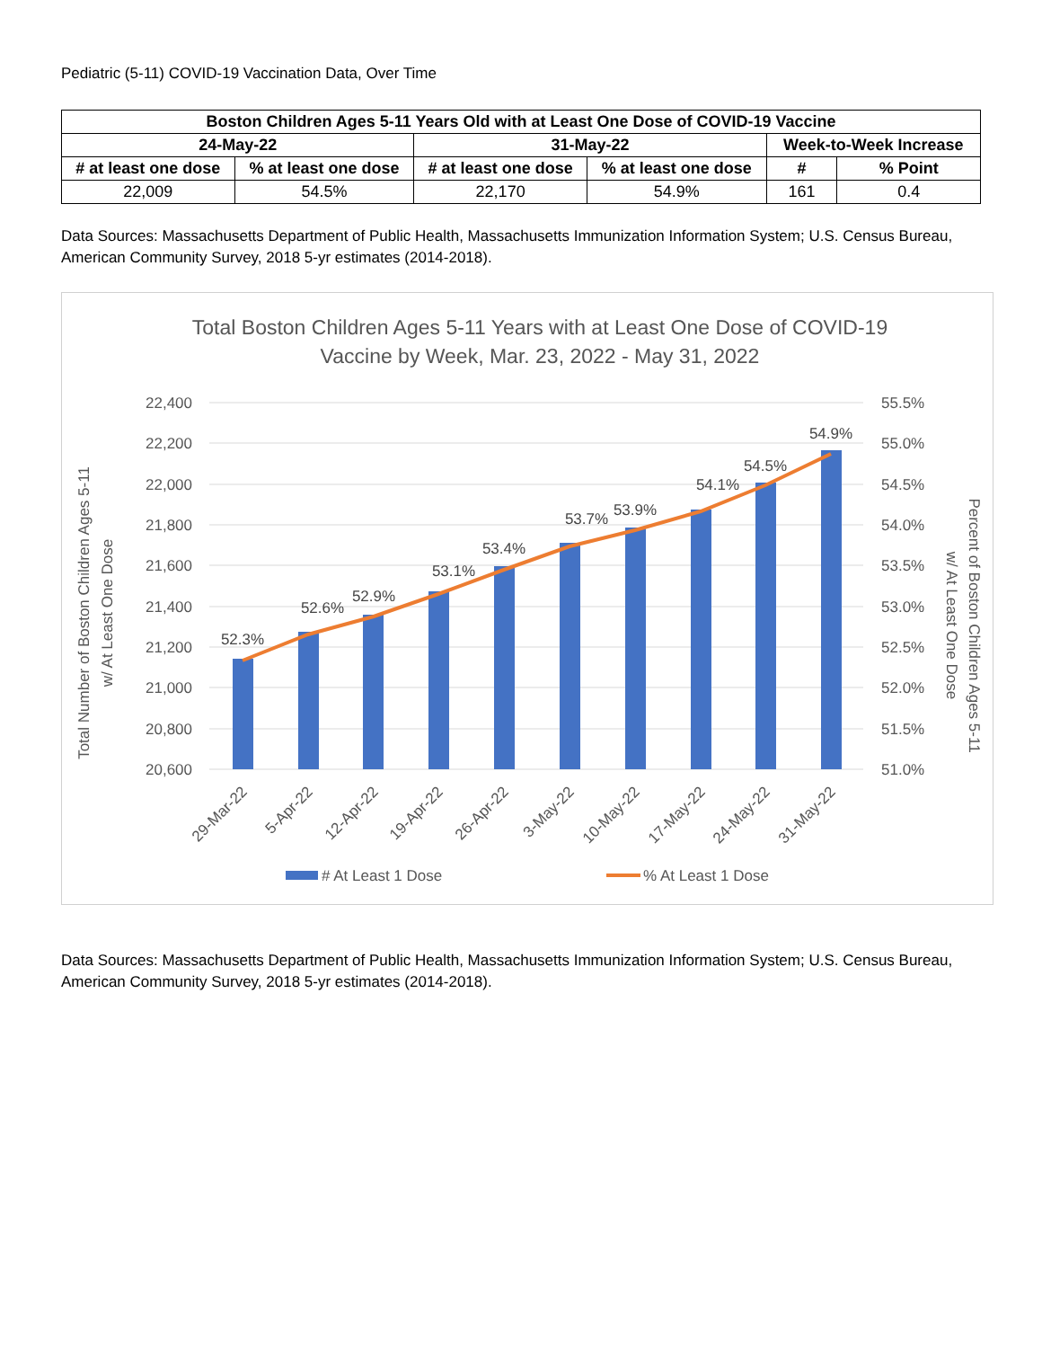Pediatric (5-11) COVID-19 Vaccination Data, Over Time
| Boston Children Ages 5-11 Years Old with at Least One Dose of COVID-19 Vaccine | | | | | |
| --- | --- | --- | --- | --- | --- |
| 24-May-22 | | 31-May-22 | | Week-to-Week Increase | |
| # at least one dose | % at least one dose | # at least one dose | % at least one dose | # | % Point |
| 22,009 | 54.5% | 22,170 | 54.9% | 161 | 0.4 |
Data Sources: Massachusetts Department of Public Health, Massachusetts Immunization Information System; U.S. Census Bureau, American Community Survey, 2018 5-yr estimates (2014-2018).
Total Boston Children Ages 5-11 Years with at Least One Dose of COVID-19
Vaccine by Week, Mar. 23, 2022 - May 31, 2022
22,400
22,200
22,000
21,800
21,600
21,400
21,200
21,000
20,800
20,600
55.5%
55.0%
54.5%
54.0%
53.5%
53.0%
52.5%
52.0%
51.5%
51.0%
52.3%
52.6%
52.9%
53.1%
53.4%
53.7%
53.9%
54.1%
54.5%
54.9%
29-Mar-22
5-Apr-22
12-Apr-22
19-Apr-22
26-Apr-22
3-May-22
10-May-22
17-May-22
24-May-22
31-May-22
Total Number of Boston Children Ages 5-11
w/ At Least One Dose
Percent of Boston Children Ages 5-11
w/ At Least One Dose
# At Least 1 Dose
% At Least 1 Dose
Data Sources: Massachusetts Department of Public Health, Massachusetts Immunization Information System; U.S. Census Bureau, American Community Survey, 2018 5-yr estimates (2014-2018).